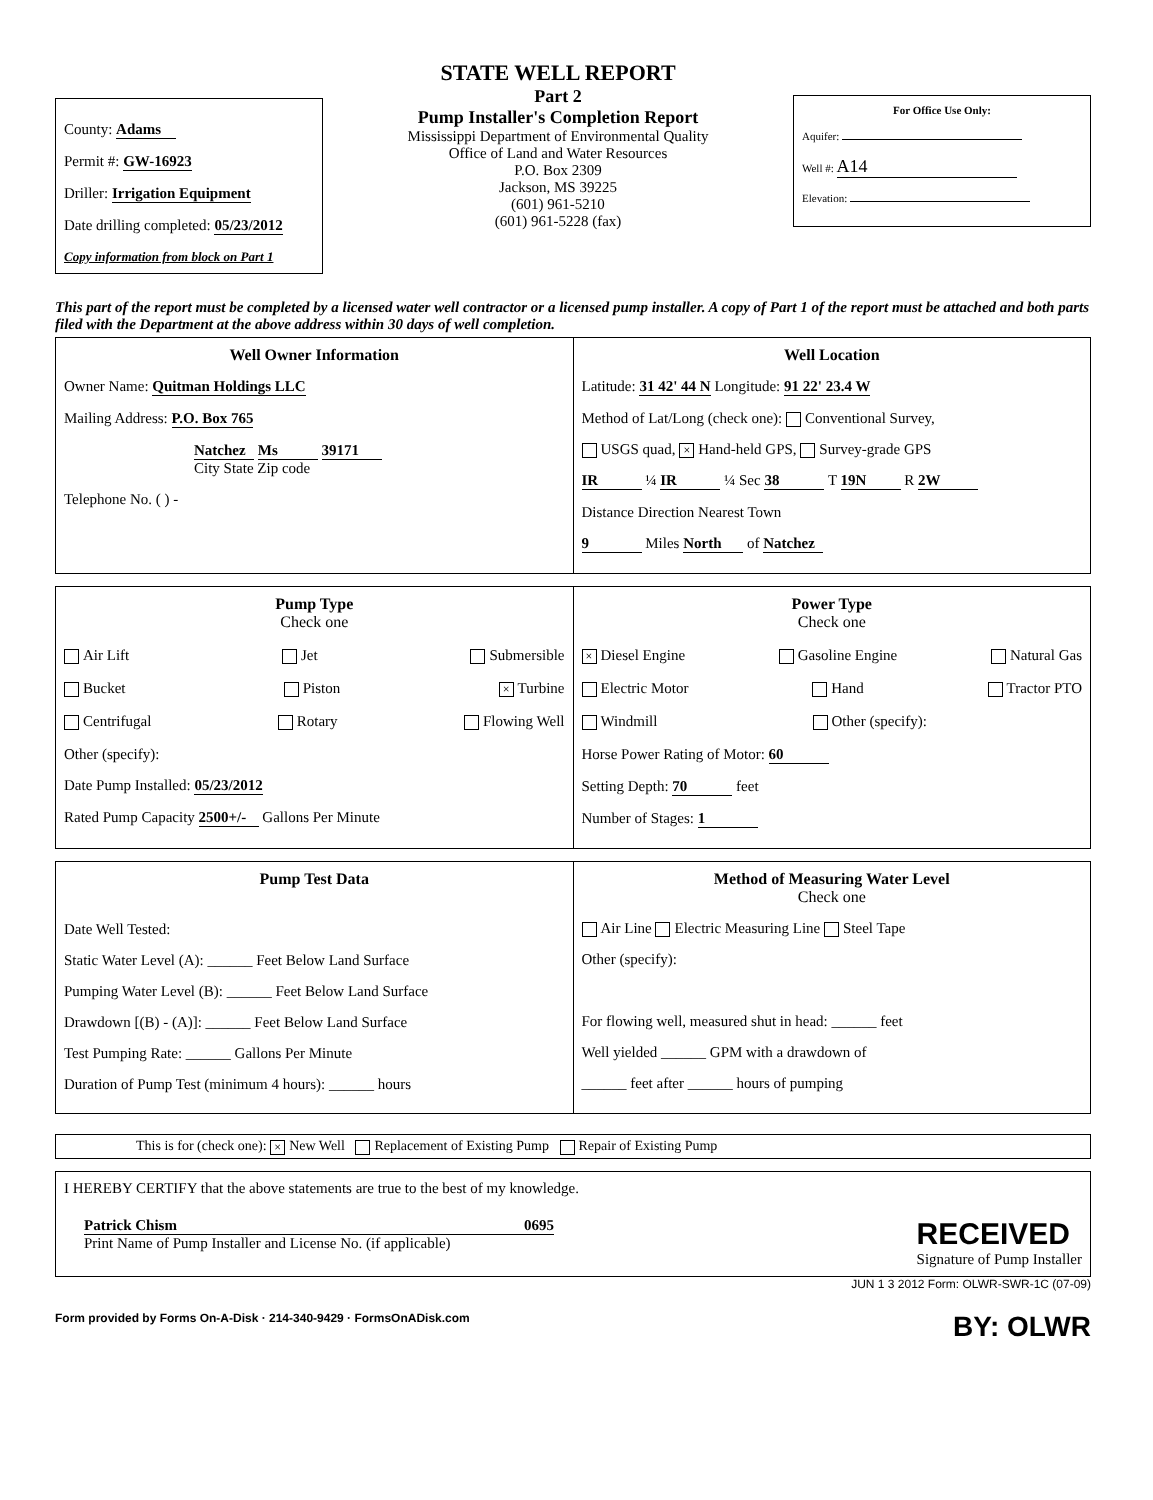County: Adams
Permit #: GW-16923
Driller: Irrigation Equipment
Date drilling completed: 05/23/2012
Copy information from block on Part 1
STATE WELL REPORT
Part 2
Pump Installer's Completion Report
Mississippi Department of Environmental Quality
Office of Land and Water Resources
P.O. Box 2309
Jackson, MS 39225
(601) 961-5210
(601) 961-5228 (fax)
For Office Use Only:
Aquifer:
Well #: A14
Elevation:
This part of the report must be completed by a licensed water well contractor or a licensed pump installer. A copy of Part 1 of the report must be attached and both parts filed with the Department at the above address within 30 days of well completion.
Well Owner Information
Owner Name: Quitman Holdings LLC
Mailing Address: P.O. Box 765
Natchez Ms 39171
City State Zip code
Telephone No. ( ) -
Well Location
Latitude: 31 42' 44 N Longitude: 91 22' 23.4 W
Method of Lat/Long (check one): Conventional Survey,
USGS quad, × Hand-held GPS, Survey-grade GPS
IR ¼ IR ¼ Sec 38 T 19N R 2W
Distance Direction Nearest Town
9 Miles North of Natchez
Pump Type
Check one
Air Lift Jet Submersible
Bucket Piston × Turbine
Centrifugal Rotary Flowing Well
Other (specify):
Date Pump Installed: 05/23/2012
Rated Pump Capacity 2500+/- Gallons Per Minute
Power Type
Check one
× Diesel Engine Gasoline Engine Natural Gas
Electric Motor Hand Tractor PTO
Windmill Other (specify):
Horse Power Rating of Motor: 60
Setting Depth: 70 feet
Number of Stages: 1
Pump Test Data
Date Well Tested:
Static Water Level (A): ______ Feet Below Land Surface
Pumping Water Level (B): ______ Feet Below Land Surface
Drawdown [(B) - (A)]: ______ Feet Below Land Surface
Test Pumping Rate: ______ Gallons Per Minute
Duration of Pump Test (minimum 4 hours): ______ hours
Method of Measuring Water Level
Check one
Air Line Electric Measuring Line Steel Tape
Other (specify):
For flowing well, measured shut in head: ______ feet
Well yielded ______ GPM with a drawdown of
______ feet after ______ hours of pumping
This is for (check one): × New Well Replacement of Existing Pump Repair of Existing Pump
I HEREBY CERTIFY that the above statements are true to the best of my knowledge.
Patrick Chism 0695
Print Name of Pump Installer and License No. (if applicable)
RECEIVED
Signature of Pump Installer
JUN 1 3 2012 Form: OLWR-SWR-1C (07-09)
Form provided by Forms On-A-Disk · 214-340-9429 · FormsOnADisk.com BY: OLWR